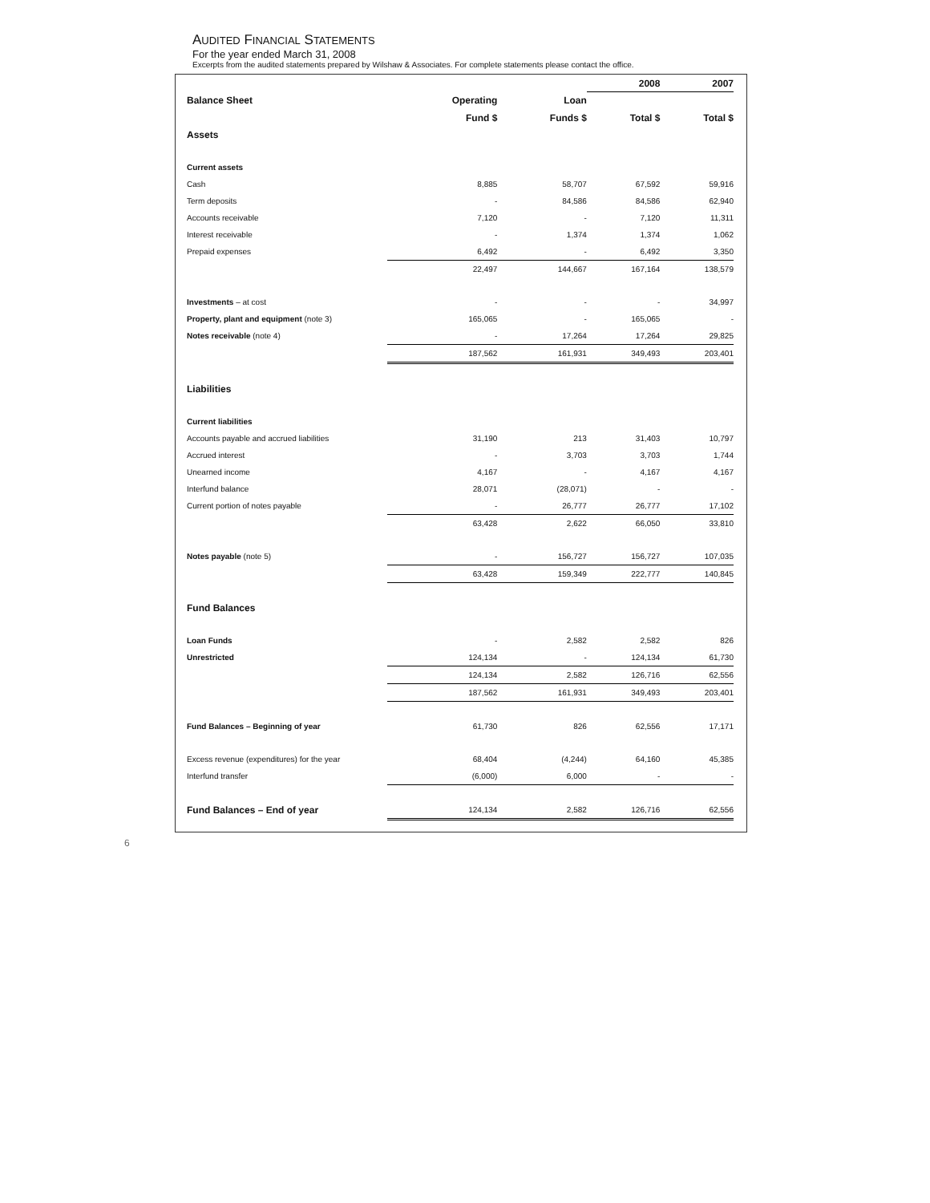AUDITED FINANCIAL STATEMENTS
For the year ended March 31, 2008
Excerpts from the audited statements prepared by Wilshaw & Associates. For complete statements please contact the office.
| | | | 2008 | 2007 |
| --- | --- | --- | --- | --- |
| Balance Sheet | Operating | Loan | | |
| | Fund $ | Funds $ | Total $ | Total $ |
| Assets | | | | |
| Current assets | | | | |
| Cash | 8,885 | 58,707 | 67,592 | 59,916 |
| Term deposits | - | 84,586 | 84,586 | 62,940 |
| Accounts receivable | 7,120 | - | 7,120 | 11,311 |
| Interest receivable | - | 1,374 | 1,374 | 1,062 |
| Prepaid expenses | 6,492 | - | 6,492 | 3,350 |
| | 22,497 | 144,667 | 167,164 | 138,579 |
| Investments – at cost | - | - | - | 34,997 |
| Property, plant and equipment (note 3) | 165,065 | - | 165,065 | - |
| Notes receivable (note 4) | - | 17,264 | 17,264 | 29,825 |
| | 187,562 | 161,931 | 349,493 | 203,401 |
| Liabilities | | | | |
| Current liabilities | | | | |
| Accounts payable and accrued liabilities | 31,190 | 213 | 31,403 | 10,797 |
| Accrued interest | - | 3,703 | 3,703 | 1,744 |
| Unearned income | 4,167 | - | 4,167 | 4,167 |
| Interfund balance | 28,071 | (28,071) | - | - |
| Current portion of notes payable | - | 26,777 | 26,777 | 17,102 |
| | 63,428 | 2,622 | 66,050 | 33,810 |
| Notes payable (note 5) | - | 156,727 | 156,727 | 107,035 |
| | 63,428 | 159,349 | 222,777 | 140,845 |
| Fund Balances | | | | |
| Loan Funds | - | 2,582 | 2,582 | 826 |
| Unrestricted | 124,134 | - | 124,134 | 61,730 |
| | 124,134 | 2,582 | 126,716 | 62,556 |
| | 187,562 | 161,931 | 349,493 | 203,401 |
| Fund Balances – Beginning of year | 61,730 | 826 | 62,556 | 17,171 |
| Excess revenue (expenditures) for the year | 68,404 | (4,244) | 64,160 | 45,385 |
| Interfund transfer | (6,000) | 6,000 | - | - |
| Fund Balances – End of year | 124,134 | 2,582 | 126,716 | 62,556 |
6